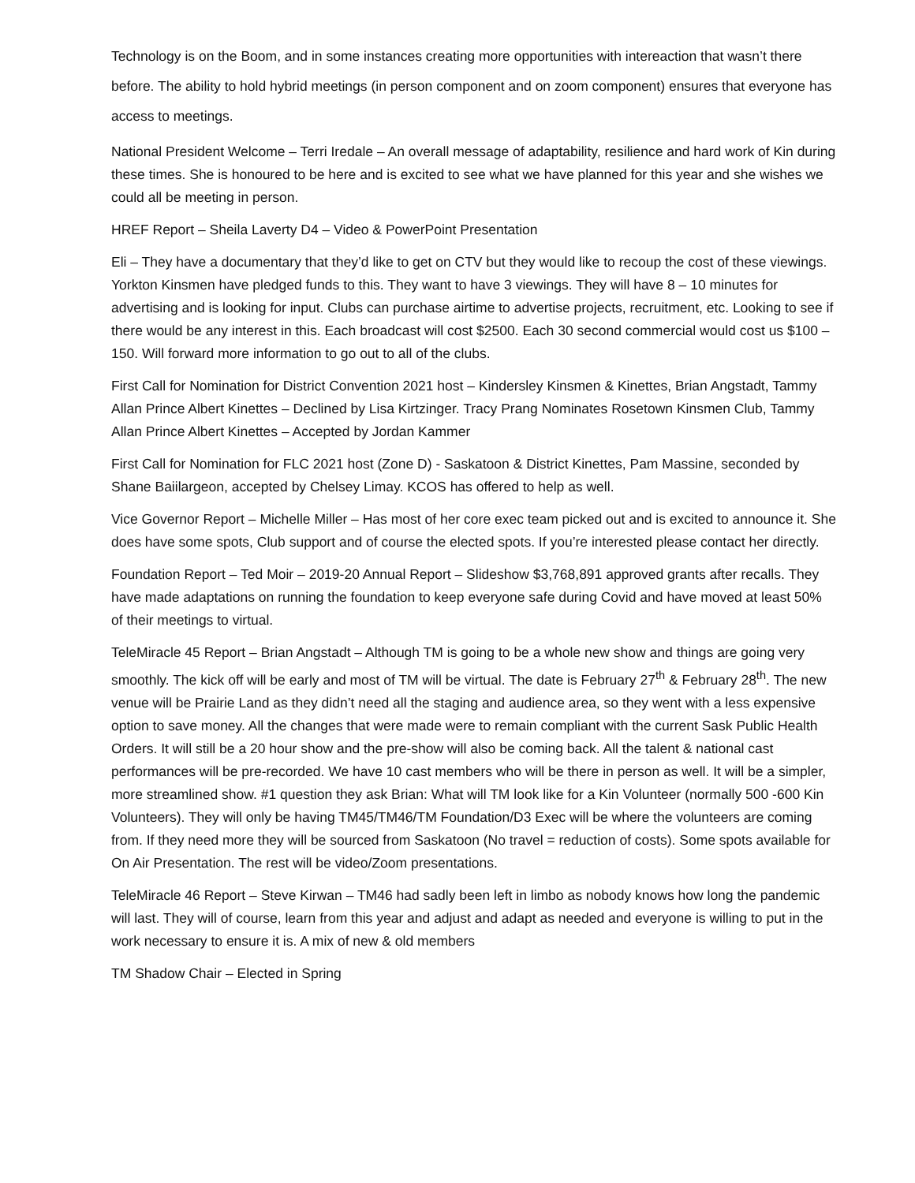Technology is on the Boom, and in some instances creating more opportunities with intereaction that wasn’t there before. The ability to hold hybrid meetings (in person component and on zoom component) ensures that everyone has access to meetings.
National President Welcome – Terri Iredale – An overall message of adaptability, resilience and hard work of Kin during these times. She is honoured to be here and is excited to see what we have planned for this year and she wishes we could all be meeting in person.
HREF Report – Sheila Laverty D4 – Video & PowerPoint Presentation
Eli – They have a documentary that they’d like to get on CTV but they would like to recoup the cost of these viewings. Yorkton Kinsmen have pledged funds to this. They want to have 3 viewings. They will have 8 – 10 minutes for advertising and is looking for input. Clubs can purchase airtime to advertise projects, recruitment, etc. Looking to see if there would be any interest in this. Each broadcast will cost $2500. Each 30 second commercial would cost us $100 – 150. Will forward more information to go out to all of the clubs.
First Call for Nomination for District Convention 2021 host – Kindersley Kinsmen & Kinettes, Brian Angstadt, Tammy Allan Prince Albert Kinettes – Declined by Lisa Kirtzinger. Tracy Prang Nominates Rosetown Kinsmen Club, Tammy Allan Prince Albert Kinettes – Accepted by Jordan Kammer
First Call for Nomination for FLC 2021 host (Zone D) - Saskatoon & District Kinettes, Pam Massine, seconded by Shane Baiilargeon, accepted by Chelsey Limay. KCOS has offered to help as well.
Vice Governor Report – Michelle Miller – Has most of her core exec team picked out and is excited to announce it. She does have some spots, Club support and of course the elected spots. If you’re interested please contact her directly.
Foundation Report – Ted Moir – 2019-20 Annual Report – Slideshow $3,768,891 approved grants after recalls. They have made adaptations on running the foundation to keep everyone safe during Covid and have moved at least 50% of their meetings to virtual.
TeleMiracle 45 Report – Brian Angstadt – Although TM is going to be a whole new show and things are going very smoothly. The kick off will be early and most of TM will be virtual. The date is February 27<sup>th</sup> & February 28<sup>th</sup>. The new venue will be Prairie Land as they didn’t need all the staging and audience area, so they went with a less expensive option to save money. All the changes that were made were to remain compliant with the current Sask Public Health Orders. It will still be a 20 hour show and the pre-show will also be coming back. All the talent & national cast performances will be pre-recorded. We have 10 cast members who will be there in person as well. It will be a simpler, more streamlined show. #1 question they ask Brian: What will TM look like for a Kin Volunteer (normally 500 -600 Kin Volunteers). They will only be having TM45/TM46/TM Foundation/D3 Exec will be where the volunteers are coming from. If they need more they will be sourced from Saskatoon (No travel = reduction of costs). Some spots available for On Air Presentation. The rest will be video/Zoom presentations.
TeleMiracle 46 Report – Steve Kirwan – TM46 had sadly been left in limbo as nobody knows how long the pandemic will last. They will of course, learn from this year and adjust and adapt as needed and everyone is willing to put in the work necessary to ensure it is. A mix of new & old members
TM Shadow Chair – Elected in Spring